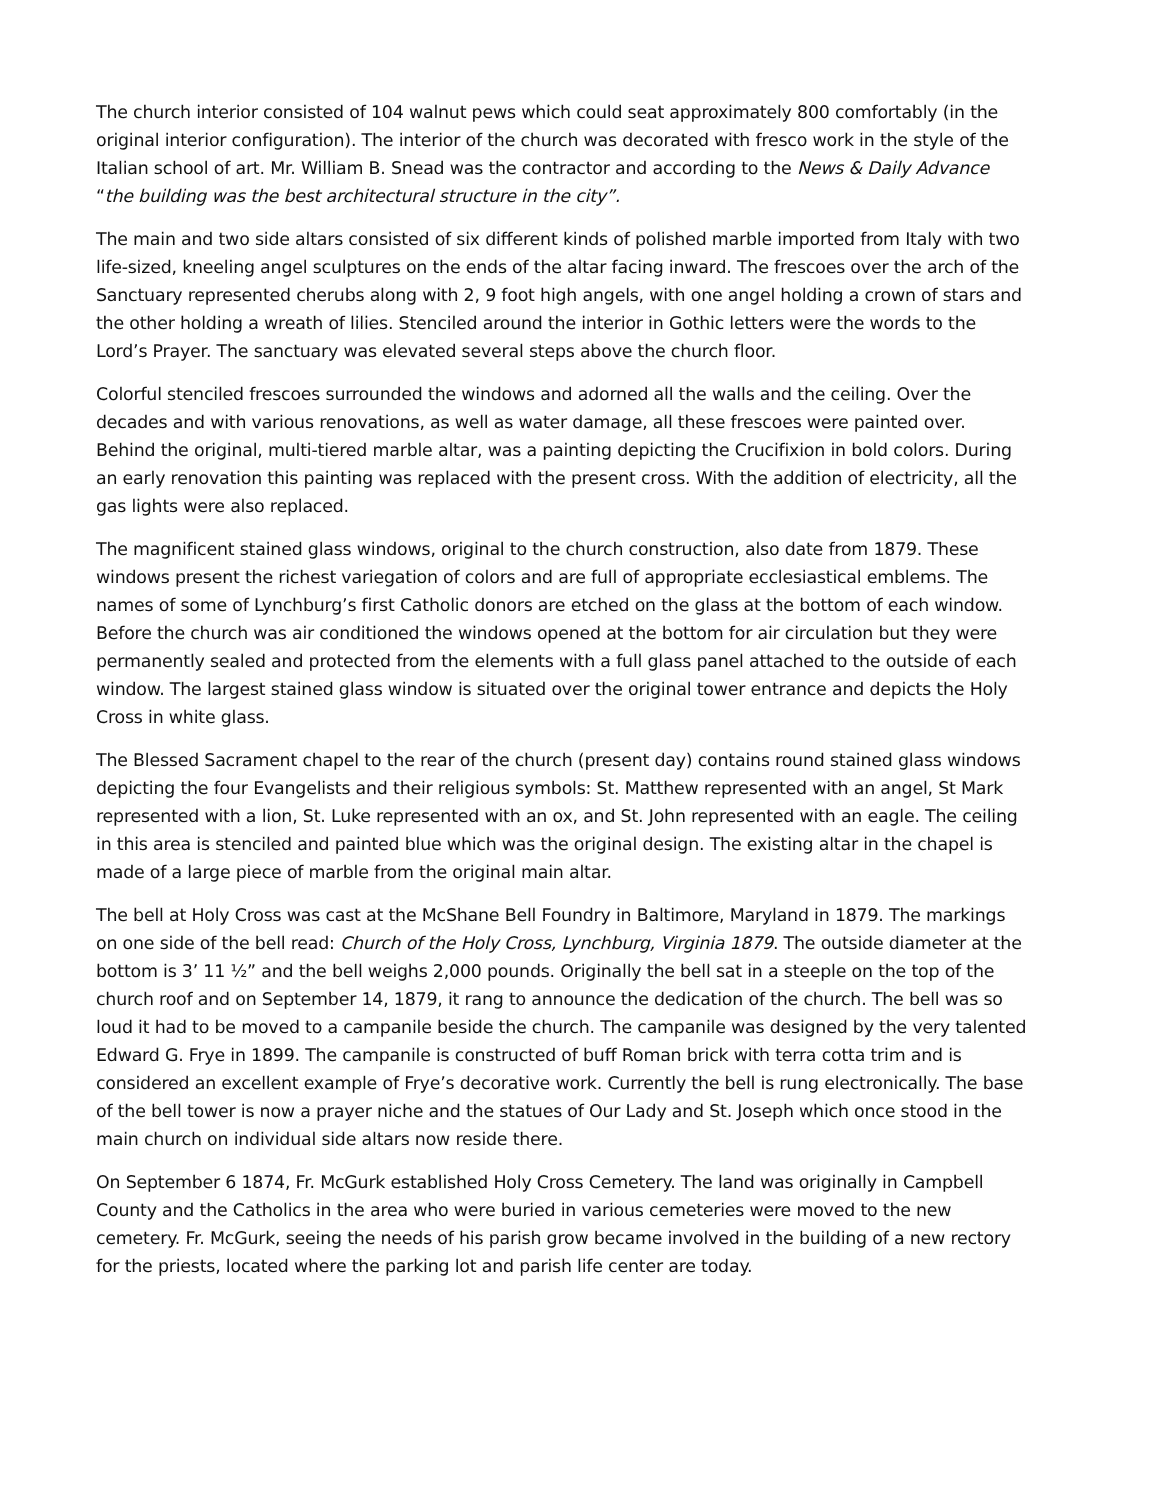The church interior consisted of 104 walnut pews which could seat approximately 800 comfortably (in the original interior configuration). The interior of the church was decorated with fresco work in the style of the Italian school of art. Mr. William B. Snead was the contractor and according to the News & Daily Advance “the building was the best architectural structure in the city”.
The main and two side altars consisted of six different kinds of polished marble imported from Italy with two life-sized, kneeling angel sculptures on the ends of the altar facing inward. The frescoes over the arch of the Sanctuary represented cherubs along with 2, 9 foot high angels, with one angel holding a crown of stars and the other holding a wreath of lilies. Stenciled around the interior in Gothic letters were the words to the Lord’s Prayer. The sanctuary was elevated several steps above the church floor.
Colorful stenciled frescoes surrounded the windows and adorned all the walls and the ceiling. Over the decades and with various renovations, as well as water damage, all these frescoes were painted over. Behind the original, multi-tiered marble altar, was a painting depicting the Crucifixion in bold colors. During an early renovation this painting was replaced with the present cross. With the addition of electricity, all the gas lights were also replaced.
The magnificent stained glass windows, original to the church construction, also date from 1879. These windows present the richest variegation of colors and are full of appropriate ecclesiastical emblems. The names of some of Lynchburg’s first Catholic donors are etched on the glass at the bottom of each window. Before the church was air conditioned the windows opened at the bottom for air circulation but they were permanently sealed and protected from the elements with a full glass panel attached to the outside of each window. The largest stained glass window is situated over the original tower entrance and depicts the Holy Cross in white glass.
The Blessed Sacrament chapel to the rear of the church (present day) contains round stained glass windows depicting the four Evangelists and their religious symbols: St. Matthew represented with an angel, St Mark represented with a lion, St. Luke represented with an ox, and St. John represented with an eagle. The ceiling in this area is stenciled and painted blue which was the original design. The existing altar in the chapel is made of a large piece of marble from the original main altar.
The bell at Holy Cross was cast at the McShane Bell Foundry in Baltimore, Maryland in 1879. The markings on one side of the bell read: Church of the Holy Cross, Lynchburg, Virginia 1879. The outside diameter at the bottom is 3’ 11 ½” and the bell weighs 2,000 pounds. Originally the bell sat in a steeple on the top of the church roof and on September 14, 1879, it rang to announce the dedication of the church. The bell was so loud it had to be moved to a campanile beside the church. The campanile was designed by the very talented Edward G. Frye in 1899. The campanile is constructed of buff Roman brick with terra cotta trim and is considered an excellent example of Frye’s decorative work. Currently the bell is rung electronically. The base of the bell tower is now a prayer niche and the statues of Our Lady and St. Joseph which once stood in the main church on individual side altars now reside there.
On September 6 1874, Fr. McGurk established Holy Cross Cemetery. The land was originally in Campbell County and the Catholics in the area who were buried in various cemeteries were moved to the new cemetery. Fr. McGurk, seeing the needs of his parish grow became involved in the building of a new rectory for the priests, located where the parking lot and parish life center are today.